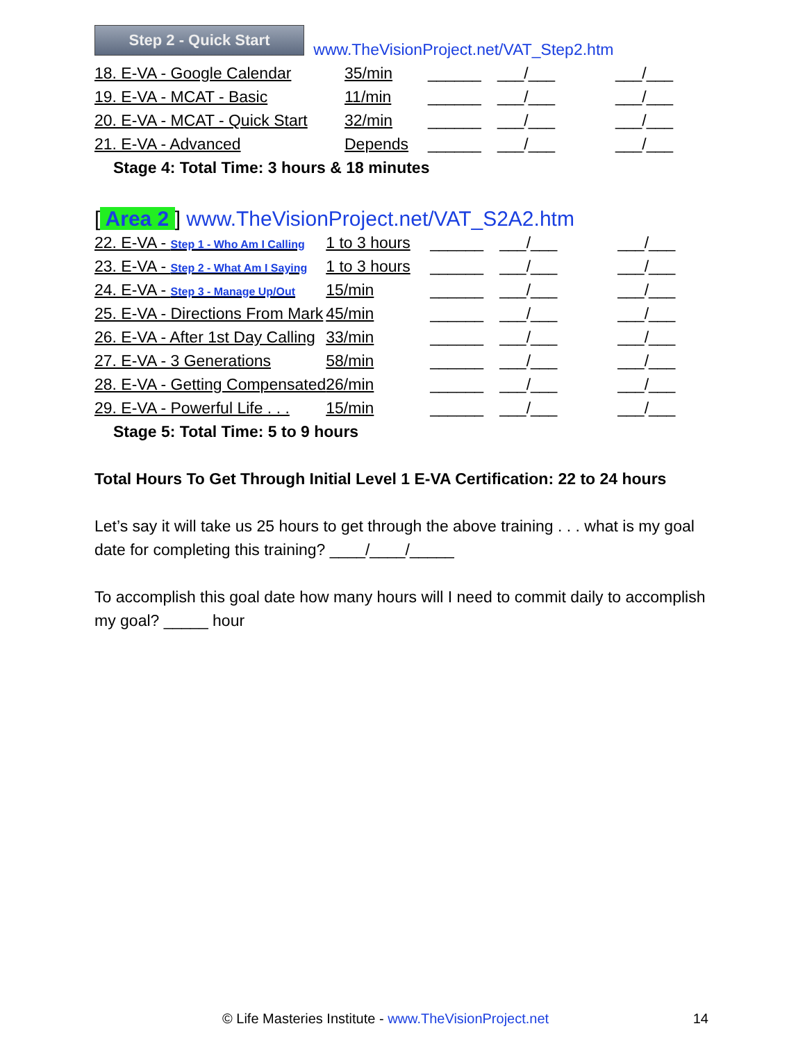Step 2 - Quick Start www.TheVisionProject.net/VAT_Step2.htm
| 18. E-VA - Google Calendar | 35/min | ______ | ___/___ | ___/___ |
| 19. E-VA - MCAT - Basic | 11/min | ______ | ___/___ | ___/___ |
| 20. E-VA - MCAT - Quick Start | 32/min | ______ | ___/___ | ___/___ |
| 21. E-VA - Advanced | Depends | ______ | ___/___ | ___/___ |
Stage 4: Total Time: 3 hours & 18 minutes
[ Area 2 ] www.TheVisionProject.net/VAT_S2A2.htm
| 22. E-VA - Step 1 - Who Am I Calling | 1 to 3 hours | ______ | ___/___ | ___/___ |
| 23. E-VA - Step 2 - What Am I Saying | 1 to 3 hours | ______ | ___/___ | ___/___ |
| 24. E-VA - Step 3 - Manage Up/Out | 15/min | ______ | ___/___ | ___/___ |
| 25. E-VA - Directions From Mark | 45/min | ______ | ___/___ | ___/___ |
| 26. E-VA - After 1st Day Calling | 33/min | ______ | ___/___ | ___/___ |
| 27. E-VA - 3 Generations | 58/min | ______ | ___/___ | ___/___ |
| 28. E-VA - Getting Compensated | 26/min | ______ | ___/___ | ___/___ |
| 29. E-VA - Powerful Life . . . | 15/min | ______ | ___/___ | ___/___ |
Stage 5: Total Time: 5 to 9 hours
Total Hours To Get Through Initial Level 1 E-VA Certification: 22 to 24 hours
Let’s say it will take us 25 hours to get through the above training . . . what is my goal date for completing this training? ____/____/_____
To accomplish this goal date how many hours will I need to commit daily to accomplish my goal? _____ hour
© Life Masteries Institute - www.TheVisionProject.net 14